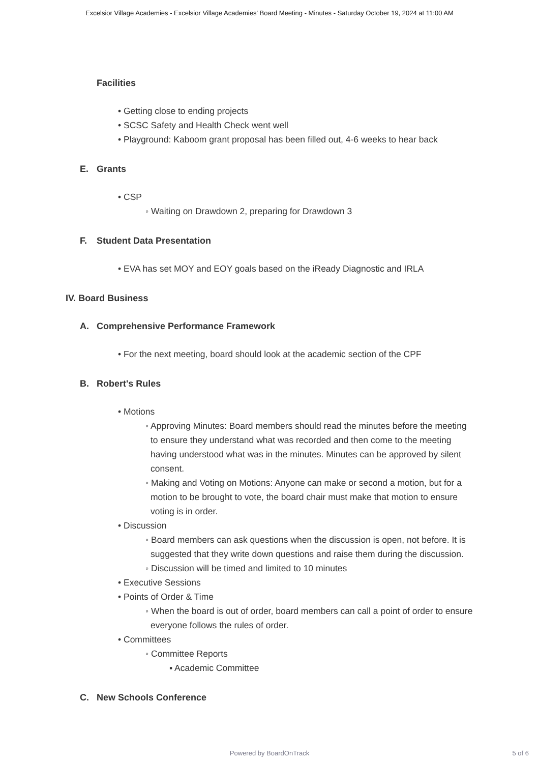Excelsior Village Academies - Excelsior Village Academies' Board Meeting - Minutes - Saturday October 19, 2024 at 11:00 AM
Facilities
• Getting close to ending projects
• SCSC Safety and Health Check went well
• Playground: Kaboom grant proposal has been filled out, 4-6 weeks to hear back
E. Grants
• CSP
◦ Waiting on Drawdown 2, preparing for Drawdown 3
F. Student Data Presentation
• EVA has set MOY and EOY goals based on the iReady Diagnostic and IRLA
IV. Board Business
A. Comprehensive Performance Framework
• For the next meeting, board should look at the academic section of the CPF
B. Robert's Rules
• Motions
◦ Approving Minutes: Board members should read the minutes before the meeting to ensure they understand what was recorded and then come to the meeting having understood what was in the minutes. Minutes can be approved by silent consent.
◦ Making and Voting on Motions: Anyone can make or second a motion, but for a motion to be brought to vote, the board chair must make that motion to ensure voting is in order.
• Discussion
◦ Board members can ask questions when the discussion is open, not before. It is suggested that they write down questions and raise them during the discussion.
◦ Discussion will be timed and limited to 10 minutes
• Executive Sessions
• Points of Order & Time
◦ When the board is out of order, board members can call a point of order to ensure everyone follows the rules of order.
• Committees
◦ Committee Reports
▪ Academic Committee
C. New Schools Conference
Powered by BoardOnTrack
5 of 6